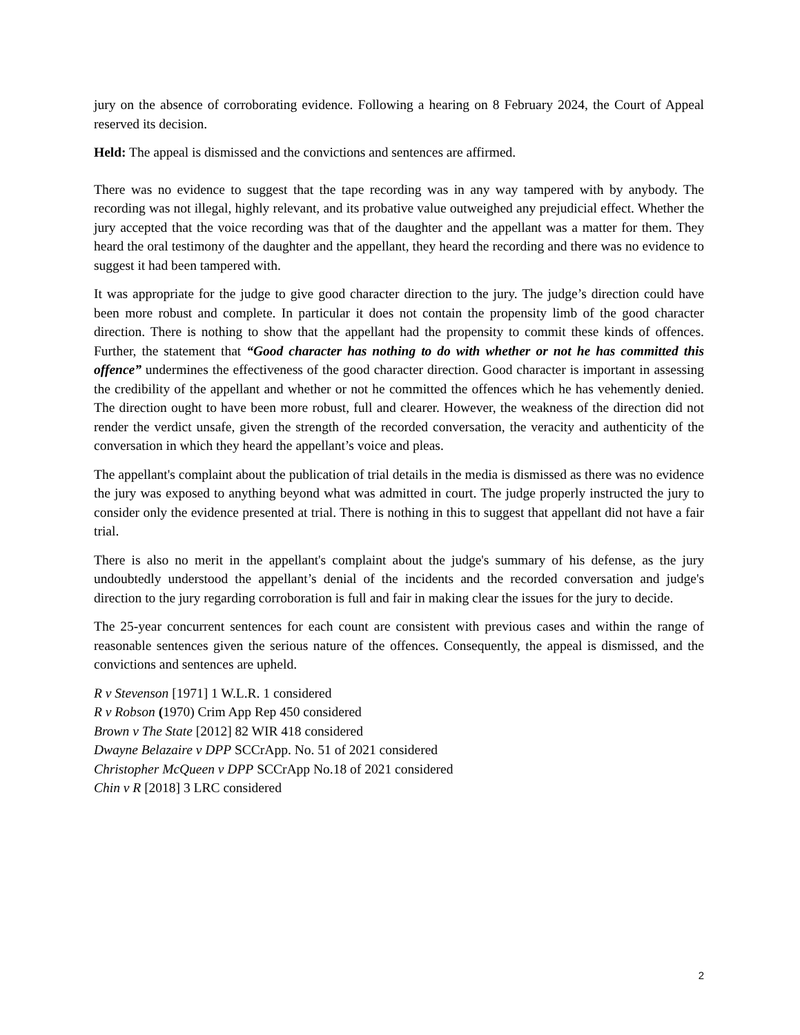jury on the absence of corroborating evidence. Following a hearing on 8 February 2024, the Court of Appeal reserved its decision.
Held: The appeal is dismissed and the convictions and sentences are affirmed.
There was no evidence to suggest that the tape recording was in any way tampered with by anybody. The recording was not illegal, highly relevant, and its probative value outweighed any prejudicial effect. Whether the jury accepted that the voice recording was that of the daughter and the appellant was a matter for them. They heard the oral testimony of the daughter and the appellant, they heard the recording and there was no evidence to suggest it had been tampered with.
It was appropriate for the judge to give good character direction to the jury. The judge’s direction could have been more robust and complete. In particular it does not contain the propensity limb of the good character direction. There is nothing to show that the appellant had the propensity to commit these kinds of offences. Further, the statement that “Good character has nothing to do with whether or not he has committed this offence” undermines the effectiveness of the good character direction. Good character is important in assessing the credibility of the appellant and whether or not he committed the offences which he has vehemently denied. The direction ought to have been more robust, full and clearer. However, the weakness of the direction did not render the verdict unsafe, given the strength of the recorded conversation, the veracity and authenticity of the conversation in which they heard the appellant’s voice and pleas.
The appellant's complaint about the publication of trial details in the media is dismissed as there was no evidence the jury was exposed to anything beyond what was admitted in court. The judge properly instructed the jury to consider only the evidence presented at trial. There is nothing in this to suggest that appellant did not have a fair trial.
There is also no merit in the appellant's complaint about the judge's summary of his defense, as the jury undoubtedly understood the appellant’s denial of the incidents and the recorded conversation and judge's direction to the jury regarding corroboration is full and fair in making clear the issues for the jury to decide.
The 25-year concurrent sentences for each count are consistent with previous cases and within the range of reasonable sentences given the serious nature of the offences. Consequently, the appeal is dismissed, and the convictions and sentences are upheld.
R v Stevenson [1971] 1 W.L.R. 1 considered
R v Robson (1970) Crim App Rep 450 considered
Brown v The State [2012] 82 WIR 418 considered
Dwayne Belazaire v DPP SCCrApp. No. 51 of 2021 considered
Christopher McQueen v DPP SCCrApp No.18 of 2021 considered
Chin v R [2018] 3 LRC considered
2